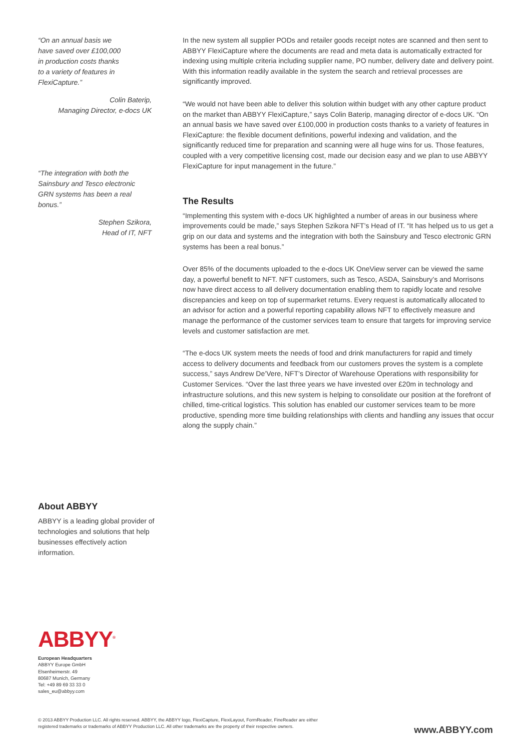“On an annual basis we
have saved over £100,000
in production costs thanks
to a variety of features in
FlexiCapture.”
Colin Baterip,
Managing Director, e-docs UK
“The integration with both the
Sainsbury and Tesco electronic
GRN systems has been a real
bonus.”
Stephen Szikora,
Head of IT, NFT
In the new system all supplier PODs and retailer goods receipt notes are scanned and then sent to ABBYY FlexiCapture where the documents are read and meta data is automatically extracted for indexing using multiple criteria including supplier name, PO number, delivery date and delivery point. With this information readily available in the system the search and retrieval processes are significantly improved.
“We would not have been able to deliver this solution within budget with any other capture product on the market than ABBYY FlexiCapture,” says Colin Baterip, managing director of e-docs UK. “On an annual basis we have saved over £100,000 in production costs thanks to a variety of features in FlexiCapture: the flexible document definitions, powerful indexing and validation, and the significantly reduced time for preparation and scanning were all huge wins for us. Those features, coupled with a very competitive licensing cost, made our decision easy and we plan to use ABBYY FlexiCapture for input management in the future.”
The Results
“Implementing this system with e-docs UK highlighted a number of areas in our business where improvements could be made,” says Stephen Szikora NFT’s Head of IT. “It has helped us to us get a grip on our data and systems and the integration with both the Sainsbury and Tesco electronic GRN systems has been a real bonus.”
Over 85% of the documents uploaded to the e-docs UK OneView server can be viewed the same day, a powerful benefit to NFT. NFT customers, such as Tesco, ASDA, Sainsbury’s and Morrisons now have direct access to all delivery documentation enabling them to rapidly locate and resolve discrepancies and keep on top of supermarket returns. Every request is automatically allocated to an advisor for action and a powerful reporting capability allows NFT to effectively measure and manage the performance of the customer services team to ensure that targets for improving service levels and customer satisfaction are met.
“The e-docs UK system meets the needs of food and drink manufacturers for rapid and timely access to delivery documents and feedback from our customers proves the system is a complete success,” says Andrew De’Vere, NFT’s Director of Warehouse Operations with responsibility for Customer Services. “Over the last three years we have invested over £20m in technology and infrastructure solutions, and this new system is helping to consolidate our position at the forefront of chilled, time-critical logistics. This solution has enabled our customer services team to be more productive, spending more time building relationships with clients and handling any issues that occur along the supply chain.”
About ABBYY
ABBYY is a leading global provider of technologies and solutions that help businesses effectively action information.
ABBYY<sup>®</sup>
European Headquarters
ABBYY Europe GmbH
Elsenheimerstr. 49
80687 Munich, Germany
Tel: +49 89 69 33 33 0
sales_eu@abbyy.com
© 2013 ABBYY Production LLC. All rights reserved. ABBYY, the ABBYY logo, FlexiCapture, FlexiLayout, FormReader, FineReader are either
registered trademarks or trademarks of ABBYY Production LLC. All other trademarks are the property of their respective owners.
www.ABBYY.com